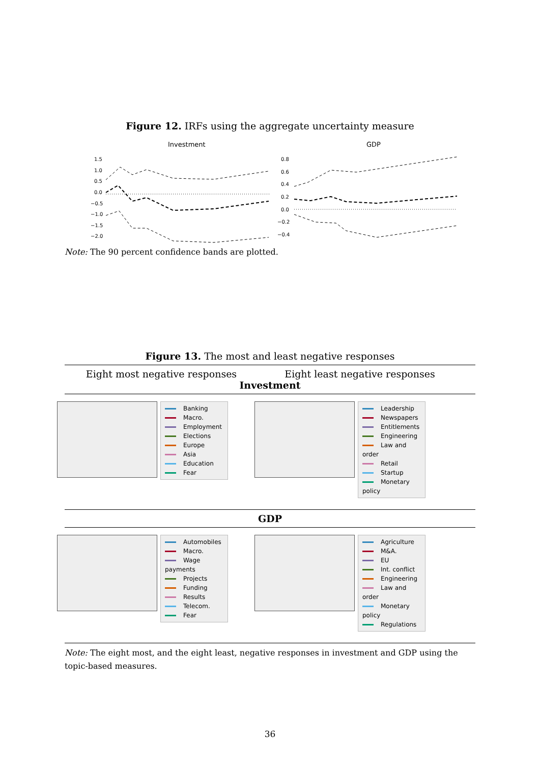Figure 12. IRFs using the aggregate uncertainty measure
Investment
GDP
1.5
1.0
0.5
0.0
−0.5
−1.0
−1.5
−2.0
0.8
0.6
0.4
0.2
0.0
−0.2
−0.4
Note: The 90 percent confidence bands are plotted.
Figure 13. The most and least negative responses
Eight most negative responses Eight least negative responses
Investment
Banking
Macro.
Employment
Elections
Europe
Asia
Education
Fear
Leadership
Newspapers
Entitlements
Engineering
Law and order
Retail
Startup
Monetary policy
GDP
Automobiles
Macro.
Wage payments
Projects
Funding
Results
Telecom.
Fear
Agriculture
M&A.
EU
Int. conflict
Engineering
Law and order
Monetary policy
Regulations
Note: The eight most, and the eight least, negative responses in investment and GDP using the topic-based measures.
36